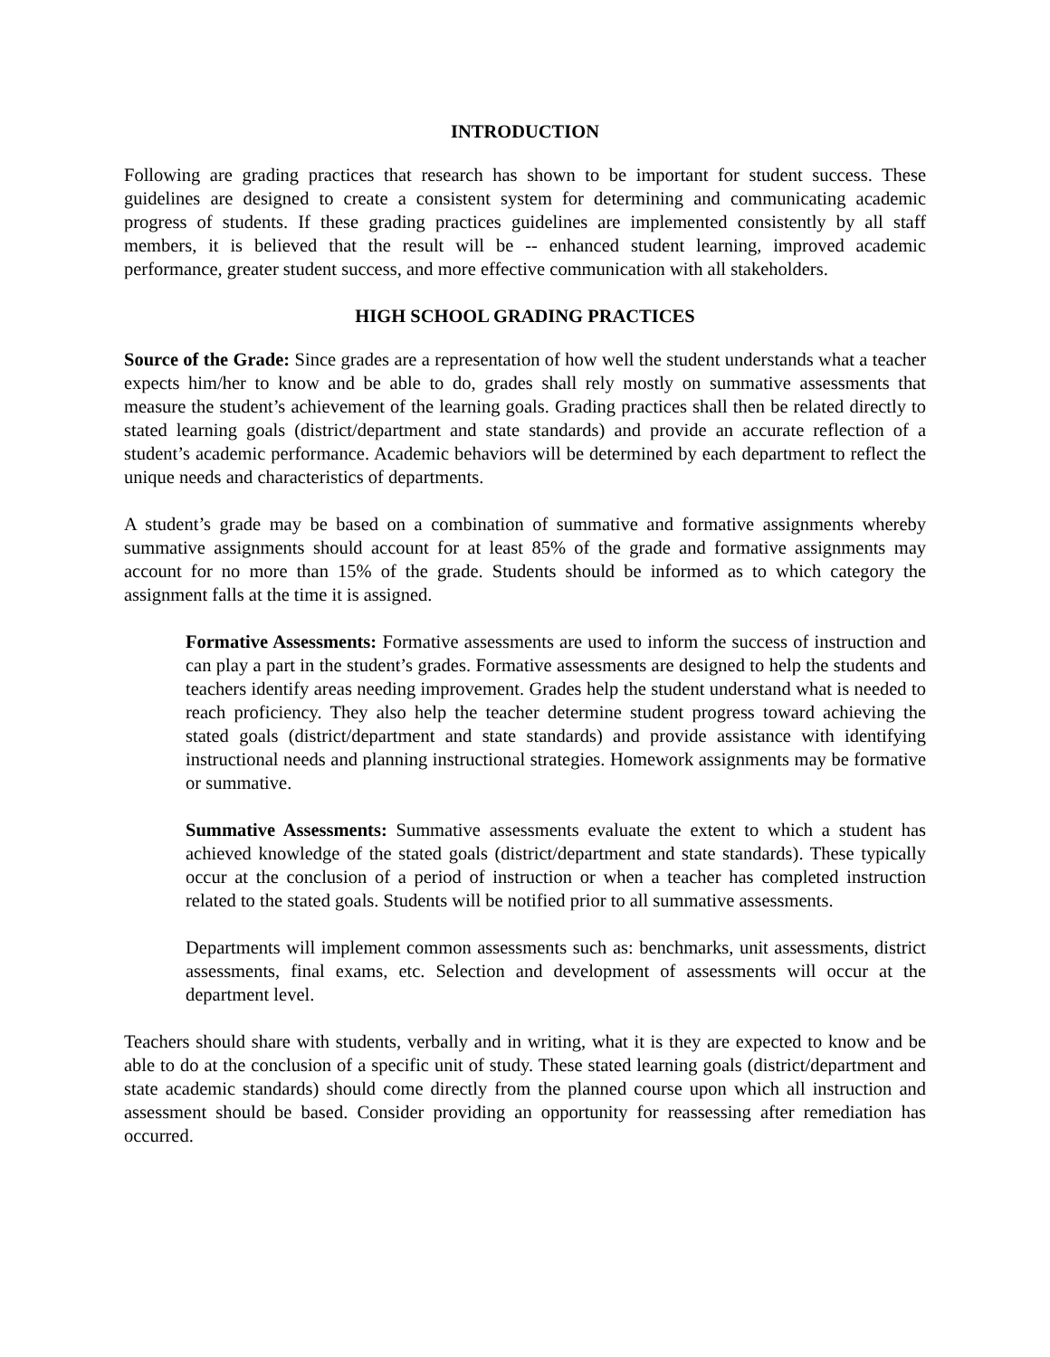INTRODUCTION
Following are grading practices that research has shown to be important for student success. These guidelines are designed to create a consistent system for determining and communicating academic progress of students. If these grading practices guidelines are implemented consistently by all staff members, it is believed that the result will be -- enhanced student learning, improved academic performance, greater student success, and more effective communication with all stakeholders.
HIGH SCHOOL GRADING PRACTICES
Source of the Grade: Since grades are a representation of how well the student understands what a teacher expects him/her to know and be able to do, grades shall rely mostly on summative assessments that measure the student’s achievement of the learning goals. Grading practices shall then be related directly to stated learning goals (district/department and state standards) and provide an accurate reflection of a student’s academic performance. Academic behaviors will be determined by each department to reflect the unique needs and characteristics of departments.
A student’s grade may be based on a combination of summative and formative assignments whereby summative assignments should account for at least 85% of the grade and formative assignments may account for no more than 15% of the grade. Students should be informed as to which category the assignment falls at the time it is assigned.
Formative Assessments: Formative assessments are used to inform the success of instruction and can play a part in the student’s grades. Formative assessments are designed to help the students and teachers identify areas needing improvement. Grades help the student understand what is needed to reach proficiency. They also help the teacher determine student progress toward achieving the stated goals (district/department and state standards) and provide assistance with identifying instructional needs and planning instructional strategies. Homework assignments may be formative or summative.
Summative Assessments: Summative assessments evaluate the extent to which a student has achieved knowledge of the stated goals (district/department and state standards). These typically occur at the conclusion of a period of instruction or when a teacher has completed instruction related to the stated goals. Students will be notified prior to all summative assessments.
Departments will implement common assessments such as: benchmarks, unit assessments, district assessments, final exams, etc. Selection and development of assessments will occur at the department level.
Teachers should share with students, verbally and in writing, what it is they are expected to know and be able to do at the conclusion of a specific unit of study. These stated learning goals (district/department and state academic standards) should come directly from the planned course upon which all instruction and assessment should be based. Consider providing an opportunity for reassessing after remediation has occurred.